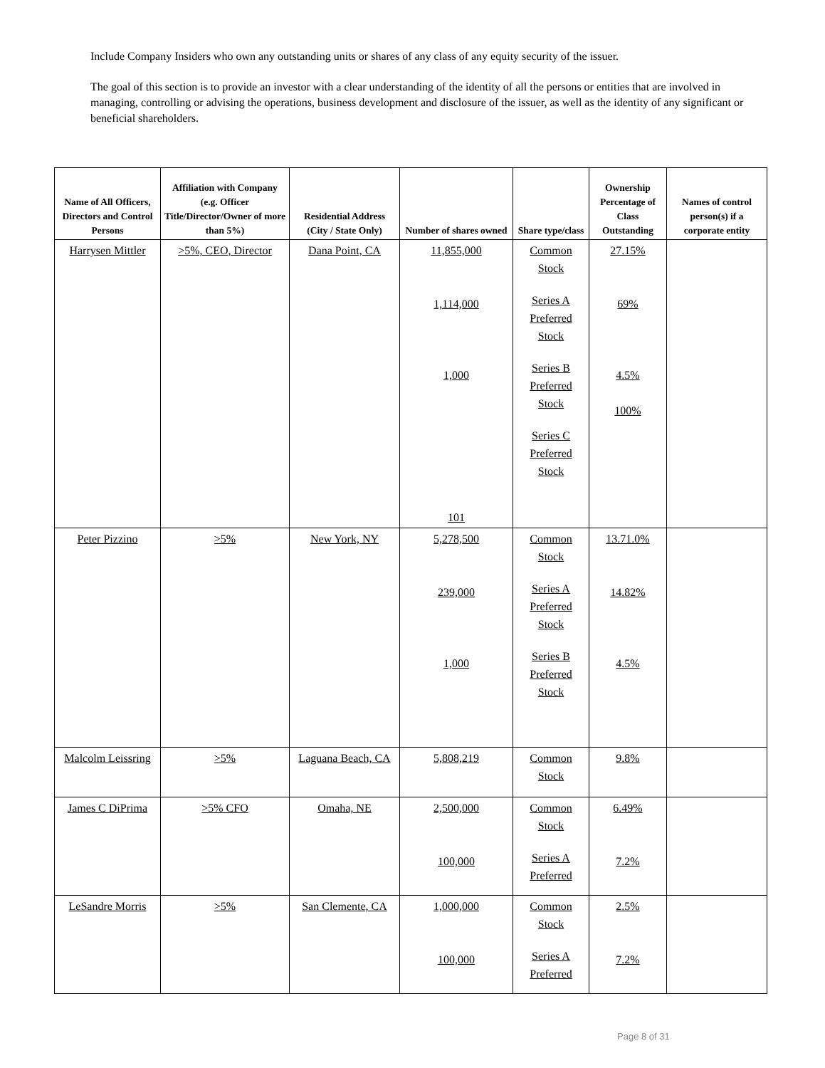Include Company Insiders who own any outstanding units or shares of any class of any equity security of the issuer.
The goal of this section is to provide an investor with a clear understanding of the identity of all the persons or entities that are involved in managing, controlling or advising the operations, business development and disclosure of the issuer, as well as the identity of any significant or beneficial shareholders.
| Name of All Officers, Directors and Control Persons | Affiliation with Company (e.g. Officer Title/Director/Owner of more than 5%) | Residential Address (City / State Only) | Number of shares owned | Share type/class | Ownership Percentage of Class Outstanding | Names of control person(s) if a corporate entity |
| --- | --- | --- | --- | --- | --- | --- |
| Harrysen Mittler | >5%, CEO, Director | Dana Point, CA | 11,855,000 1,114,000 1,000 101 | Common Stock Series A Preferred Stock Series B Preferred Stock Series C Preferred Stock | 27.15% 69% 4.5% 100% | |
| Peter Pizzino | >5% | New York, NY | 5,278,500 239,000 1,000 | Common Stock Series A Preferred Stock Series B Preferred Stock | 13.71.0% 14.82% 4.5% | |
| Malcolm Leissring | >5% | Laguana Beach, CA | 5,808,219 | Common Stock | 9.8% | |
| James C DiPrima | >5% CFO | Omaha, NE | 2,500,000 100,000 | Common Stock Series A Preferred | 6.49% 7.2% | |
| LeSandre Morris | >5% | San Clemente, CA | 1,000,000 100,000 | Common Stock Series A Preferred | 2.5% 7.2% | |
Page 8 of 31